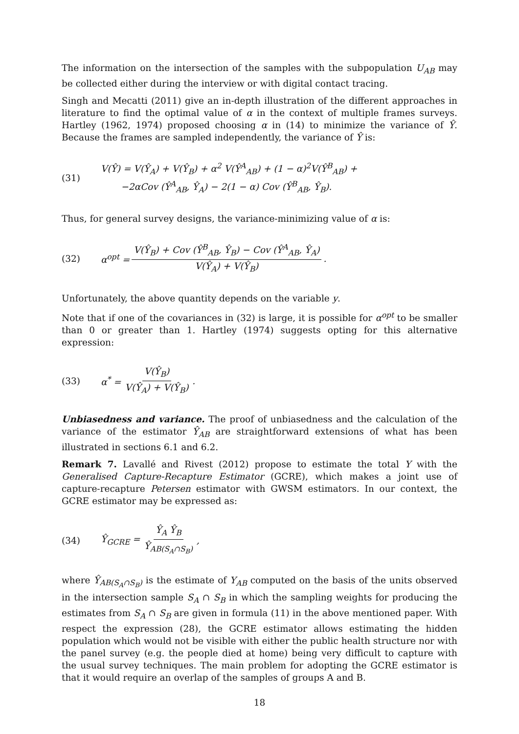The information on the intersection of the samples with the subpopulation U<sub>AB</sub> may be collected either during the interview or with digital contact tracing.
Singh and Mecatti (2011) give an in-depth illustration of the different approaches in literature to find the optimal value of α in the context of multiple frames surveys. Hartley (1962, 1974) proposed choosing α in (14) to minimize the variance of Ŷ. Because the frames are sampled independently, the variance of Ŷ is:
(31) V(Ŷ) = V(Ŷ<sub>A</sub>) + V(Ŷ<sub>B</sub>) + α<sup>2</sup> V(Ŷ<sup>A</sup><sub>AB</sub>) + (1 − α)<sup>2</sup>V(Ŷ<sup>B</sup><sub>AB</sub>) +
−2αCov (Ŷ<sup>A</sup><sub>AB</sub>, Ŷ<sub>A</sub>) − 2(1 − α) Cov (Ŷ<sup>B</sup><sub>AB</sub>, Ŷ<sub>B</sub>).
Thus, for general survey designs, the variance-minimizing value of α is:
(32) α<sup>opt</sup> = V(Ŷ<sub>B</sub>) + Cov (Ŷ<sup>B</sup><sub>AB</sub>, Ŷ<sub>B</sub>) − Cov (Ŷ<sup>A</sup><sub>AB</sub>, Ŷ<sub>A</sub>) V(Ŷ<sub>A</sub>) + V(Ŷ<sub>B</sub>).
Unfortunately, the above quantity depends on the variable y.
Note that if one of the covariances in (32) is large, it is possible for α<sup>opt</sup> to be smaller than 0 or greater than 1. Hartley (1974) suggests opting for this alternative expression:
(33) α<sup>*</sup> = V(Ŷ<sub>B</sub>) V(Ŷ<sub>A</sub>) + V(Ŷ<sub>B</sub>).
Unbiasedness and variance. The proof of unbiasedness and the calculation of the variance of the estimator Ŷ<sub>AB</sub> are straightforward extensions of what has been illustrated in sections 6.1 and 6.2.
Remark 7. Lavallé and Rivest (2012) propose to estimate the total Y with the Generalised Capture-Recapture Estimator (GCRE), which makes a joint use of capture-recapture Petersen estimator with GWSM estimators. In our context, the GCRE estimator may be expressed as:
(34) Ŷ<sub>GCRE</sub> = Ŷ<sub>A</sub> Ŷ<sub>B</sub> Ŷ<sub>AB(S<sub>A</sub>∩S<sub>B</sub>)</sub>,
where Ŷ<sub>AB(S<sub>A</sub>∩S<sub>B</sub>)</sub> is the estimate of Y<sub>AB</sub> computed on the basis of the units observed in the intersection sample S<sub>A</sub> ∩ S<sub>B</sub> in which the sampling weights for producing the estimates from S<sub>A</sub> ∩ S<sub>B</sub> are given in formula (11) in the above mentioned paper. With respect the expression (28), the GCRE estimator allows estimating the hidden population which would not be visible with either the public health structure nor with the panel survey (e.g. the people died at home) being very difficult to capture with the usual survey techniques. The main problem for adopting the GCRE estimator is that it would require an overlap of the samples of groups A and B.
18